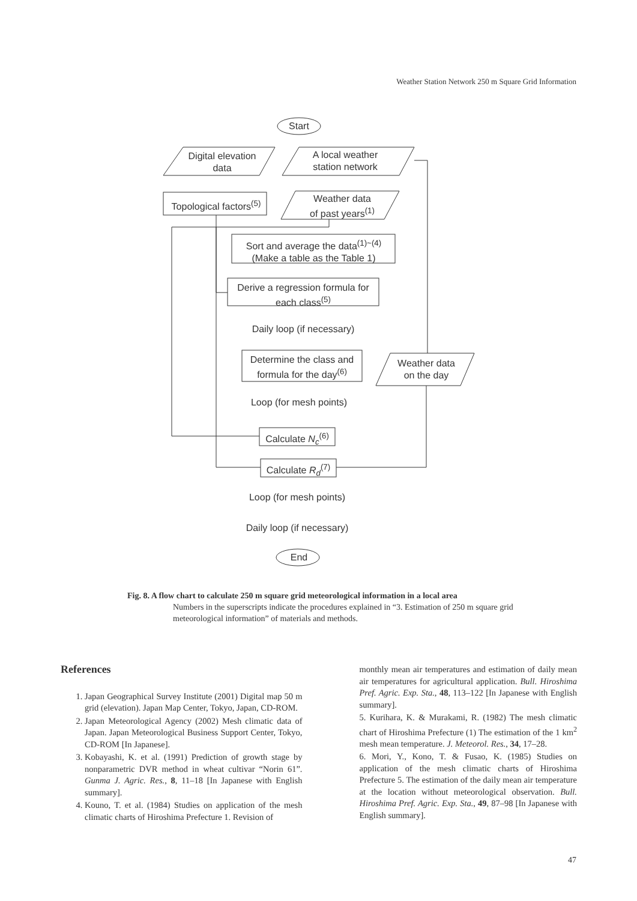Weather Station Network 250 m Square Grid Information
Digital elevation
data
A local weather
station network
Topological factors<sup>(5)</sup>
Weather data
of past years<sup>(1)</sup>
Sort and average the data<sup>(1)~(4)</sup>
(Make a table as the Table 1)
Derive a regression formula for
each class<sup>(5)</sup>
Daily loop (if necessary)
Determine the class and
formula for the day<sup>(6)</sup>
Weather data
on the day
Loop (for mesh points)
Calculate N<sub>c</sub><sup>(6)</sup>
Calculate R<sub>d</sub><sup>(7)</sup>
Loop (for mesh points)
Daily loop (if necessary)
Start
End
Fig. 8. A flow chart to calculate 250 m square grid meteorological information in a local area
Numbers in the superscripts indicate the procedures explained in “3. Estimation of 250 m square grid meteorological information” of materials and methods.
References
1. Japan Geographical Survey Institute (2001) Digital map 50 m grid (elevation). Japan Map Center, Tokyo, Japan, CD-ROM.
2. Japan Meteorological Agency (2002) Mesh climatic data of Japan. Japan Meteorological Business Support Center, Tokyo, CD-ROM [In Japanese].
3. Kobayashi, K. et al. (1991) Prediction of growth stage by nonparametric DVR method in wheat cultivar “Norin 61”. Gunma J. Agric. Res., 8, 11–18 [In Japanese with English summary].
4. Kouno, T. et al. (1984) Studies on application of the mesh climatic charts of Hiroshima Prefecture 1. Revision of
monthly mean air temperatures and estimation of daily mean air temperatures for agricultural application. Bull. Hiroshima Pref. Agric. Exp. Sta., 48, 113–122 [In Japanese with English summary].
5. Kurihara, K. & Murakami, R. (1982) The mesh climatic chart of Hiroshima Prefecture (1) The estimation of the 1 km<sup>2</sup> mesh mean temperature. J. Meteorol. Res., 34, 17–28.
6. Mori, Y., Kono, T. & Fusao, K. (1985) Studies on application of the mesh climatic charts of Hiroshima Prefecture 5. The estimation of the daily mean air temperature at the location without meteorological observation. Bull. Hiroshima Pref. Agric. Exp. Sta., 49, 87–98 [In Japanese with English summary].
47